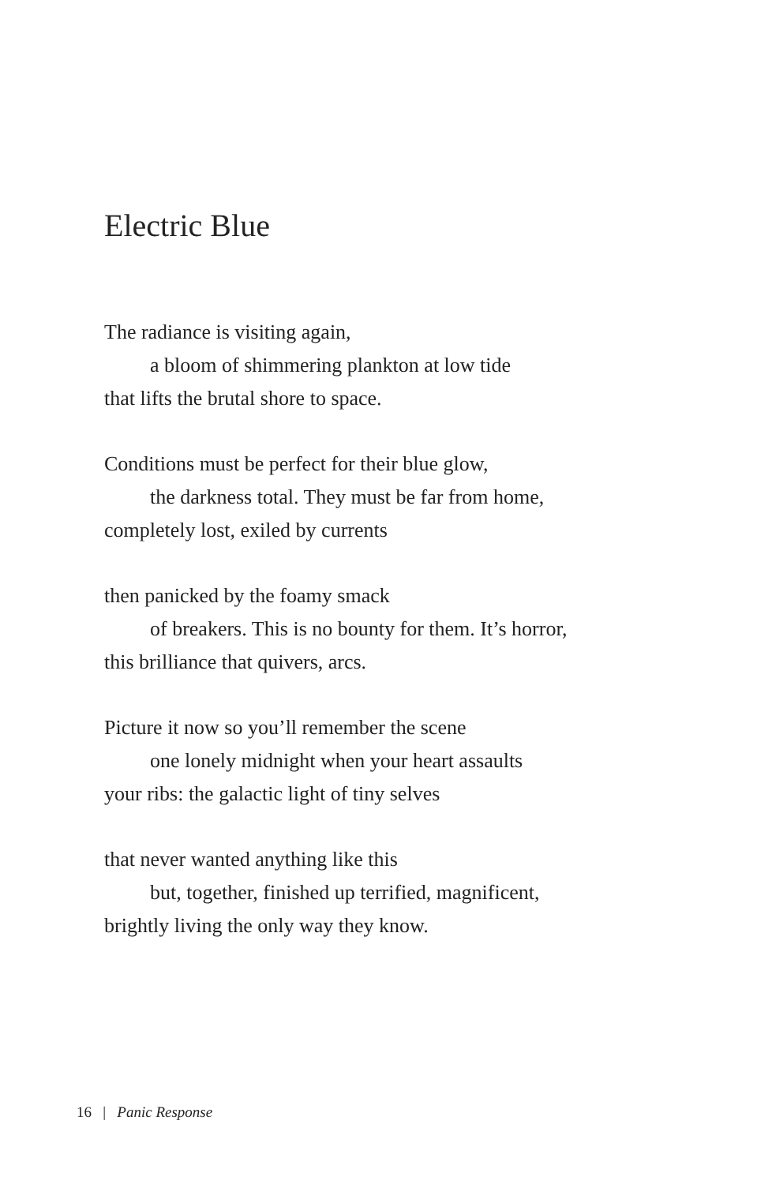Electric Blue
The radiance is visiting again,
a bloom of shimmering plankton at low tide
that lifts the brutal shore to space.
Conditions must be perfect for their blue glow,
the darkness total. They must be far from home,
completely lost, exiled by currents
then panicked by the foamy smack
of breakers. This is no bounty for them. It’s horror,
this brilliance that quivers, arcs.
Picture it now so you’ll remember the scene
one lonely midnight when your heart assaults
your ribs: the galactic light of tiny selves
that never wanted anything like this
but, together, finished up terrified, magnificent,
brightly living the only way they know.
16 | Panic Response